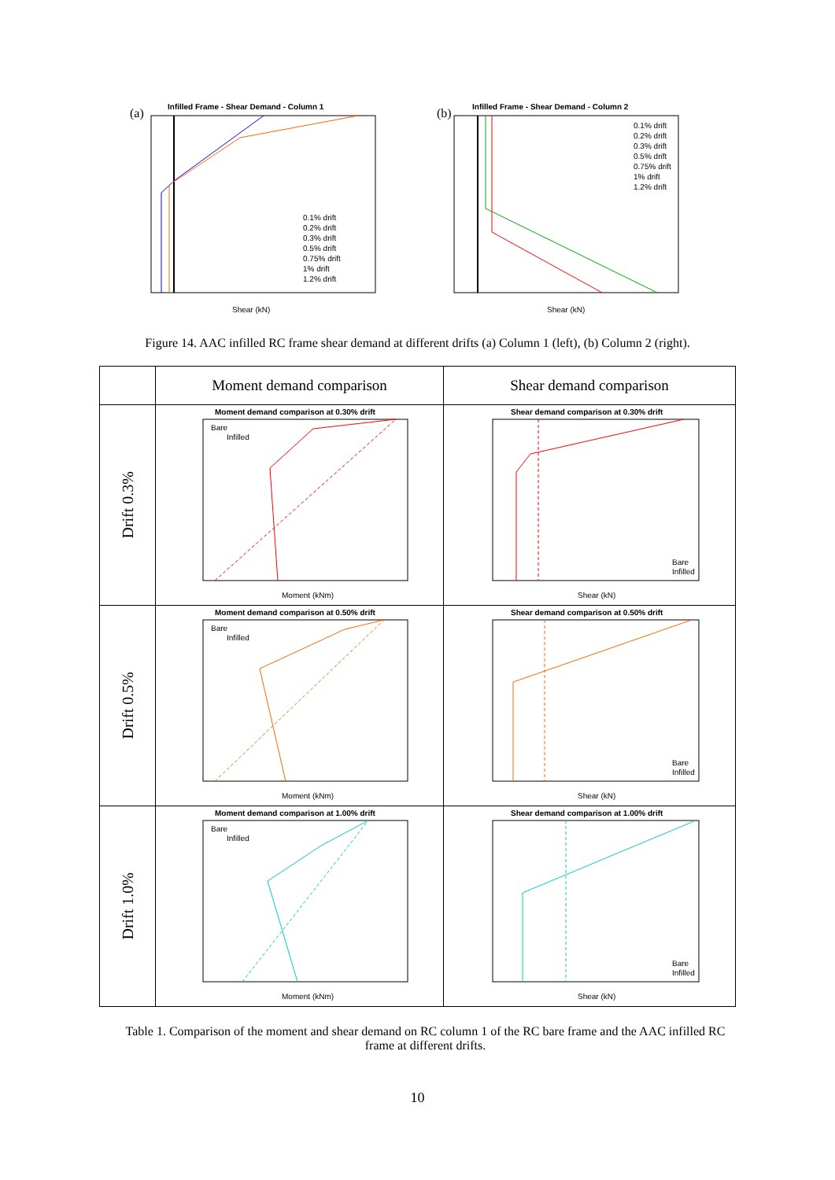(a)
Infilled Frame - Shear Demand - Column 1
Shear (kN)
0.1% drift
0.2% drift
0.3% drift
0.5% drift
0.75% drift
1% drift
1.2% drift
(b)
Infilled Frame - Shear Demand - Column 2
Shear (kN)
0.1% drift
0.2% drift
0.3% drift
0.5% drift
0.75% drift
1% drift
1.2% drift
Figure 14. AAC infilled RC frame shear demand at different drifts (a) Column 1 (left), (b) Column 2 (right).
| | Moment demand comparison | Shear demand comparison |
| --- | --- | --- |
| Drift 0.3% | Moment demand comparison at 0.30% drift Bare Infilled Moment (kNm) | Shear demand comparison at 0.30% drift Bare Infilled Shear (kN) |
| Drift 0.5% | Moment demand comparison at 0.50% drift Bare Infilled Moment (kNm) | Shear demand comparison at 0.50% drift Bare Infilled Shear (kN) |
| Drift 1.0% | Moment demand comparison at 1.00% drift Bare Infilled Moment (kNm) | Shear demand comparison at 1.00% drift Bare Infilled Shear (kN) |
Table 1. Comparison of the moment and shear demand on RC column 1 of the RC bare frame and the AAC infilled RC frame at different drifts.
10